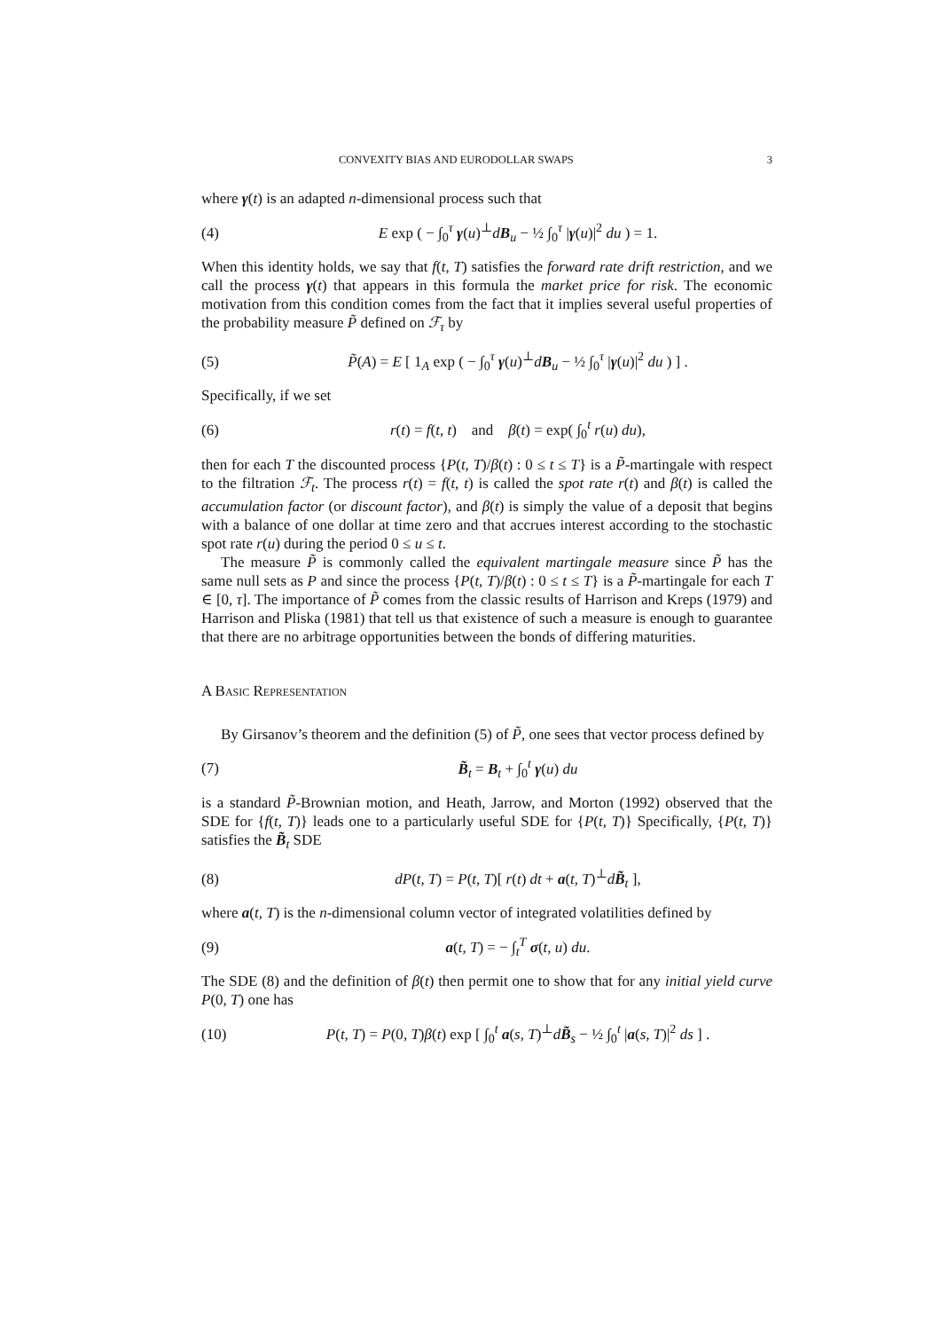CONVEXITY BIAS AND EURODOLLAR SWAPS 3
where γ(t) is an adapted n-dimensional process such that
(4) E exp ( − ∫<sub>0</sub><sup>τ</sup> γ(u)<sup>⊥</sup>dB<sub>u</sub> − ½ ∫<sub>0</sub><sup>τ</sup> |γ(u)|<sup>2</sup> du ) = 1.
When this identity holds, we say that f(t, T) satisfies the forward rate drift restriction, and we call the process γ(t) that appears in this formula the market price for risk. The economic motivation from this condition comes from the fact that it implies several useful properties of the probability measure P̃ defined on ℱ<sub>τ</sub> by
(5) P̃(A) = E [ 1<sub>A</sub> exp ( − ∫<sub>0</sub><sup>τ</sup> γ(u)<sup>⊥</sup>dB<sub>u</sub> − ½ ∫<sub>0</sub><sup>τ</sup> |γ(u)|<sup>2</sup> du ) ] .
Specifically, if we set
(6) r(t) = f(t, t) and β(t) = exp( ∫<sub>0</sub><sup>t</sup> r(u) du),
then for each T the discounted process {P(t, T)/β(t) : 0 ≤ t ≤ T} is a P̃-martingale with respect to the filtration ℱ<sub>t</sub>. The process r(t) = f(t, t) is called the spot rate r(t) and β(t) is called the accumulation factor (or discount factor), and β(t) is simply the value of a deposit that begins with a balance of one dollar at time zero and that accrues interest according to the stochastic spot rate r(u) during the period 0 ≤ u ≤ t.
The measure P̃ is commonly called the equivalent martingale measure since P̃ has the same null sets as P and since the process {P(t, T)/β(t) : 0 ≤ t ≤ T} is a P̃-martingale for each T ∈ [0, τ]. The importance of P̃ comes from the classic results of Harrison and Kreps (1979) and Harrison and Pliska (1981) that tell us that existence of such a measure is enough to guarantee that there are no arbitrage opportunities between the bonds of differing maturities.
A Basic Representation
By Girsanov’s theorem and the definition (5) of P̃, one sees that vector process defined by
(7) B̃<sub>t</sub> = B<sub>t</sub> + ∫<sub>0</sub><sup>t</sup> γ(u) du
is a standard P̃-Brownian motion, and Heath, Jarrow, and Morton (1992) observed that the SDE for {f(t, T)} leads one to a particularly useful SDE for {P(t, T)} Specifically, {P(t, T)} satisfies the B̃<sub>t</sub> SDE
(8) dP(t, T) = P(t, T)[ r(t) dt + a(t, T)<sup>⊥</sup>dB̃<sub>t</sub> ],
where a(t, T) is the n-dimensional column vector of integrated volatilities defined by
(9) a(t, T) = − ∫<sub>t</sub><sup>T</sup> σ(t, u) du.
The SDE (8) and the definition of β(t) then permit one to show that for any initial yield curve P(0, T) one has
(10) P(t, T) = P(0, T)β(t) exp [ ∫<sub>0</sub><sup>t</sup> a(s, T)<sup>⊥</sup>dB̃<sub>s</sub> − ½ ∫<sub>0</sub><sup>t</sup> |a(s, T)|<sup>2</sup> ds ] .